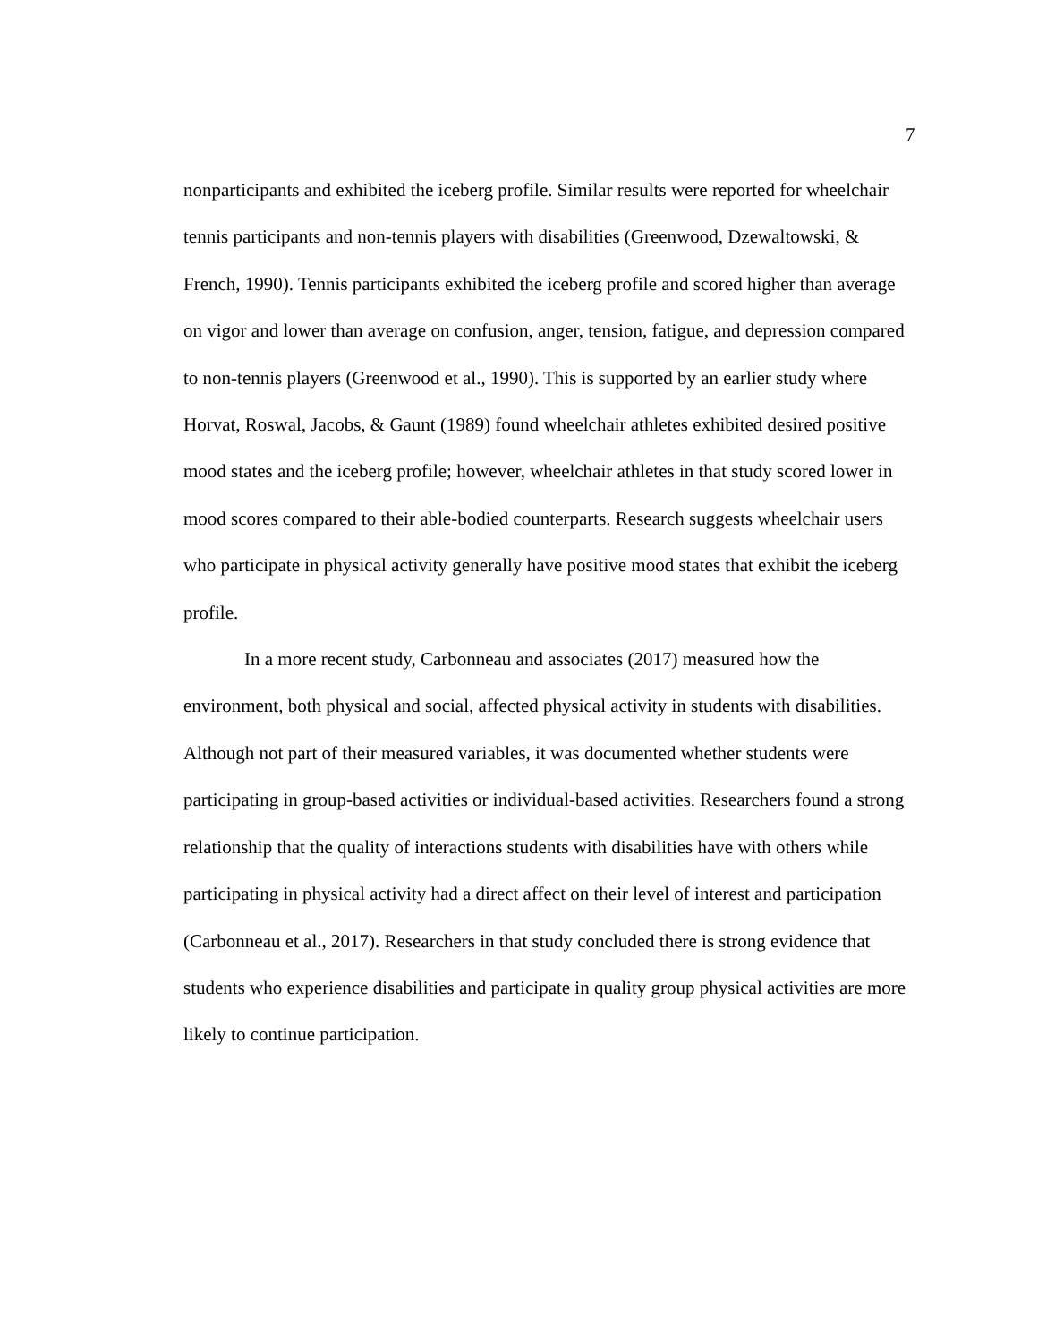7
nonparticipants and exhibited the iceberg profile. Similar results were reported for wheelchair tennis participants and non-tennis players with disabilities (Greenwood, Dzewaltowski, & French, 1990). Tennis participants exhibited the iceberg profile and scored higher than average on vigor and lower than average on confusion, anger, tension, fatigue, and depression compared to non-tennis players (Greenwood et al., 1990). This is supported by an earlier study where Horvat, Roswal, Jacobs, & Gaunt (1989) found wheelchair athletes exhibited desired positive mood states and the iceberg profile; however, wheelchair athletes in that study scored lower in mood scores compared to their able-bodied counterparts. Research suggests wheelchair users who participate in physical activity generally have positive mood states that exhibit the iceberg profile.
In a more recent study, Carbonneau and associates (2017) measured how the environment, both physical and social, affected physical activity in students with disabilities. Although not part of their measured variables, it was documented whether students were participating in group-based activities or individual-based activities. Researchers found a strong relationship that the quality of interactions students with disabilities have with others while participating in physical activity had a direct affect on their level of interest and participation (Carbonneau et al., 2017). Researchers in that study concluded there is strong evidence that students who experience disabilities and participate in quality group physical activities are more likely to continue participation.